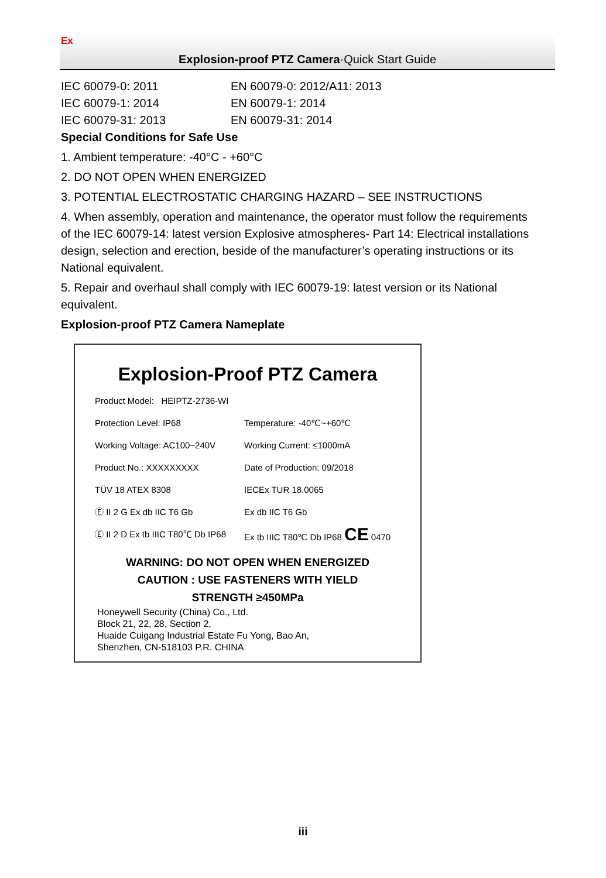Ex
Explosion-proof PTZ Camera·Quick Start Guide
IEC 60079-0: 2011 EN 60079-0: 2012/A11: 2013
IEC 60079-1: 2014 EN 60079-1: 2014
IEC 60079-31: 2013 EN 60079-31: 2014
Special Conditions for Safe Use
1. Ambient temperature: -40°C - +60°C
2. DO NOT OPEN WHEN ENERGIZED
3. POTENTIAL ELECTROSTATIC CHARGING HAZARD – SEE INSTRUCTIONS
4. When assembly, operation and maintenance, the operator must follow the requirements of the IEC 60079-14: latest version Explosive atmospheres- Part 14: Electrical installations design, selection and erection, beside of the manufacturer’s operating instructions or its National equivalent.
5. Repair and overhaul shall comply with IEC 60079-19: latest version or its National equivalent.
Explosion-proof PTZ Camera Nameplate
Explosion-Proof PTZ Camera
Product Model: HEIPTZ-2736-WI
Protection Level: IP68 Temperature: -40℃~+60℃
Working Voltage: AC100~240V Working Current: ≤1000mA
Product No.: XXXXXXXXX Date of Production: 09/2018
TÜV 18 ATEX 8308 IECEx TUR 18.0065
Ⓔ II 2 G Ex db IIC T6 Gb Ex db IIC T6 Gb
Ⓔ II 2 D Ex tb IIIC T80℃ Db IP68 Ex tb IIIC T80℃ Db IP68 CE 0470
WARNING: DO NOT OPEN WHEN ENERGIZED
CAUTION : USE FASTENERS WITH YIELD
STRENGTH ≥450MPa
Honeywell Security (China) Co., Ltd.
Block 21, 22, 28, Section 2,
Huaide Cuigang Industrial Estate Fu Yong, Bao An,
Shenzhen, CN-518103 P.R. CHINA
iii